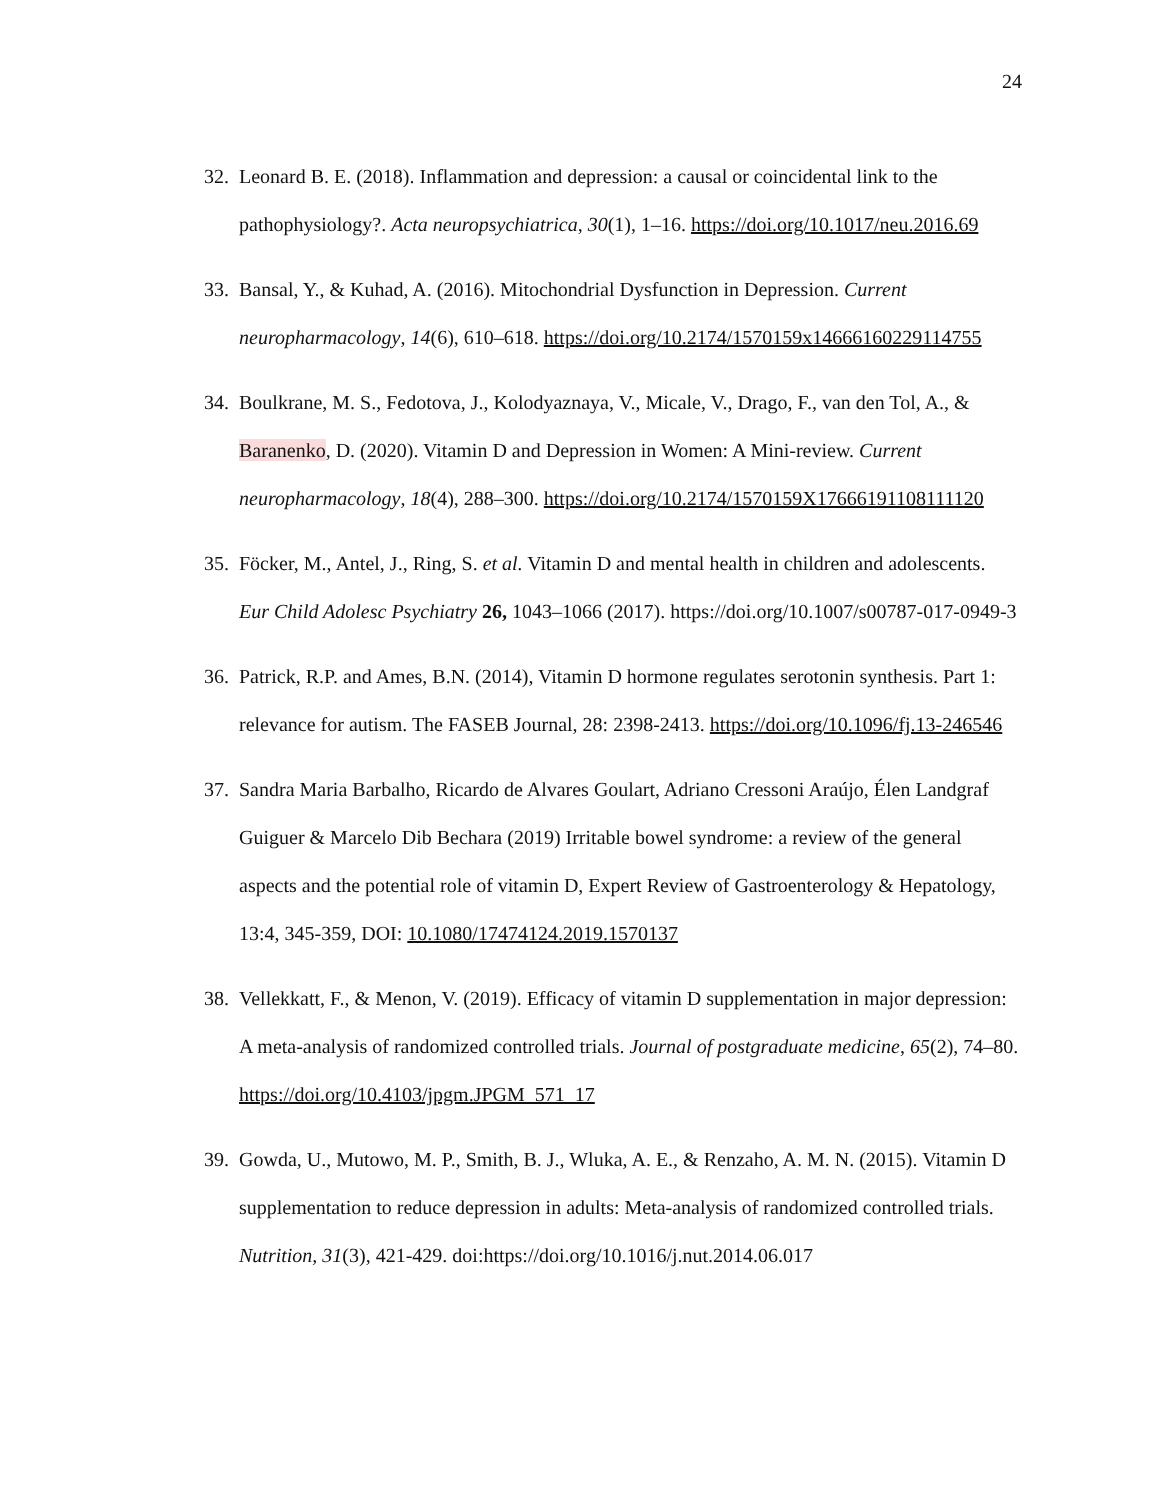24
32.
Leonard B. E. (2018). Inflammation and depression: a causal or coincidental link to the pathophysiology?. Acta neuropsychiatrica, 30(1), 1–16. https://doi.org/10.1017/neu.2016.69
33.
Bansal, Y., & Kuhad, A. (2016). Mitochondrial Dysfunction in Depression. Current neuropharmacology, 14(6), 610–618. https://doi.org/10.2174/1570159x14666160229114755
34.
Boulkrane, M. S., Fedotova, J., Kolodyaznaya, V., Micale, V., Drago, F., van den Tol, A., & Baranenko, D. (2020). Vitamin D and Depression in Women: A Mini-review. Current neuropharmacology, 18(4), 288–300. https://doi.org/10.2174/1570159X17666191108111120
35.
Föcker, M., Antel, J., Ring, S. et al. Vitamin D and mental health in children and adolescents. Eur Child Adolesc Psychiatry 26, 1043–1066 (2017). https://doi.org/10.1007/s00787-017-0949-3
36.
Patrick, R.P. and Ames, B.N. (2014), Vitamin D hormone regulates serotonin synthesis. Part 1: relevance for autism. The FASEB Journal, 28: 2398-2413. https://doi.org/10.1096/fj.13-246546
37.
Sandra Maria Barbalho, Ricardo de Alvares Goulart, Adriano Cressoni Araújo, Élen Landgraf Guiguer & Marcelo Dib Bechara (2019) Irritable bowel syndrome: a review of the general aspects and the potential role of vitamin D, Expert Review of Gastroenterology & Hepatology, 13:4, 345-359, DOI: 10.1080/17474124.2019.1570137
38.
Vellekkatt, F., & Menon, V. (2019). Efficacy of vitamin D supplementation in major depression: A meta-analysis of randomized controlled trials. Journal of postgraduate medicine, 65(2), 74–80. https://doi.org/10.4103/jpgm.JPGM_571_17
39.
Gowda, U., Mutowo, M. P., Smith, B. J., Wluka, A. E., & Renzaho, A. M. N. (2015). Vitamin D supplementation to reduce depression in adults: Meta-analysis of randomized controlled trials. Nutrition, 31(3), 421-429. doi:https://doi.org/10.1016/j.nut.2014.06.017